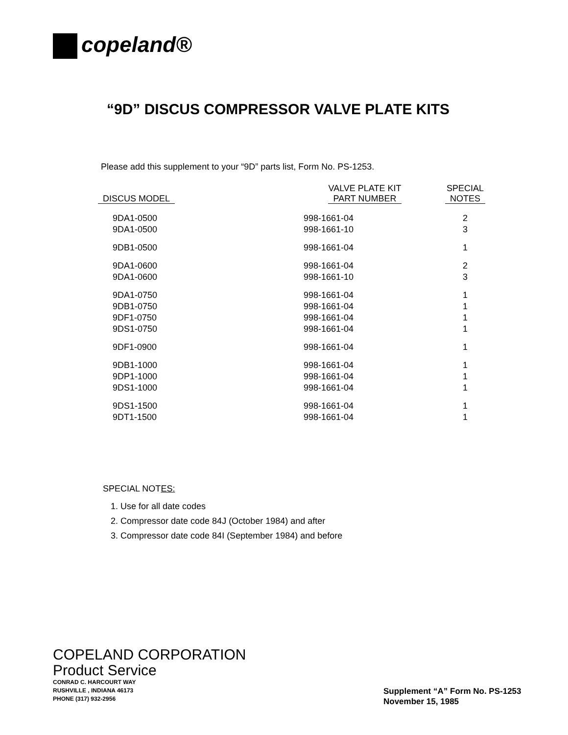copeland®
“9D” DISCUS COMPRESSOR VALVE PLATE KITS
Please add this supplement to your “9D” parts list, Form No. PS-1253.
| DISCUS MODEL | VALVE PLATE KIT PART NUMBER | SPECIAL NOTES |
| --- | --- | --- |
| 9DA1-0500 | 998-1661-04 | 2 |
| 9DA1-0500 | 998-1661-10 | 3 |
| 9DB1-0500 | 998-1661-04 | 1 |
| 9DA1-0600 | 998-1661-04 | 2 |
| 9DA1-0600 | 998-1661-10 | 3 |
| 9DA1-0750 | 998-1661-04 | 1 |
| 9DB1-0750 | 998-1661-04 | 1 |
| 9DF1-0750 | 998-1661-04 | 1 |
| 9DS1-0750 | 998-1661-04 | 1 |
| 9DF1-0900 | 998-1661-04 | 1 |
| 9DB1-1000 | 998-1661-04 | 1 |
| 9DP1-1000 | 998-1661-04 | 1 |
| 9DS1-1000 | 998-1661-04 | 1 |
| 9DS1-1500 | 998-1661-04 | 1 |
| 9DT1-1500 | 998-1661-04 | 1 |
SPECIAL NOTES:
1. Use for all date codes
2. Compressor date code 84J (October 1984) and after
3. Compressor date code 84I (September 1984) and before
COPELAND CORPORATION
Product Service
CONRAD C. HARCOURT WAY
RUSHVILLE , INDIANA 46173
PHONE (317) 932-2956
Supplement “A” Form No. PS-1253
November 15, 1985